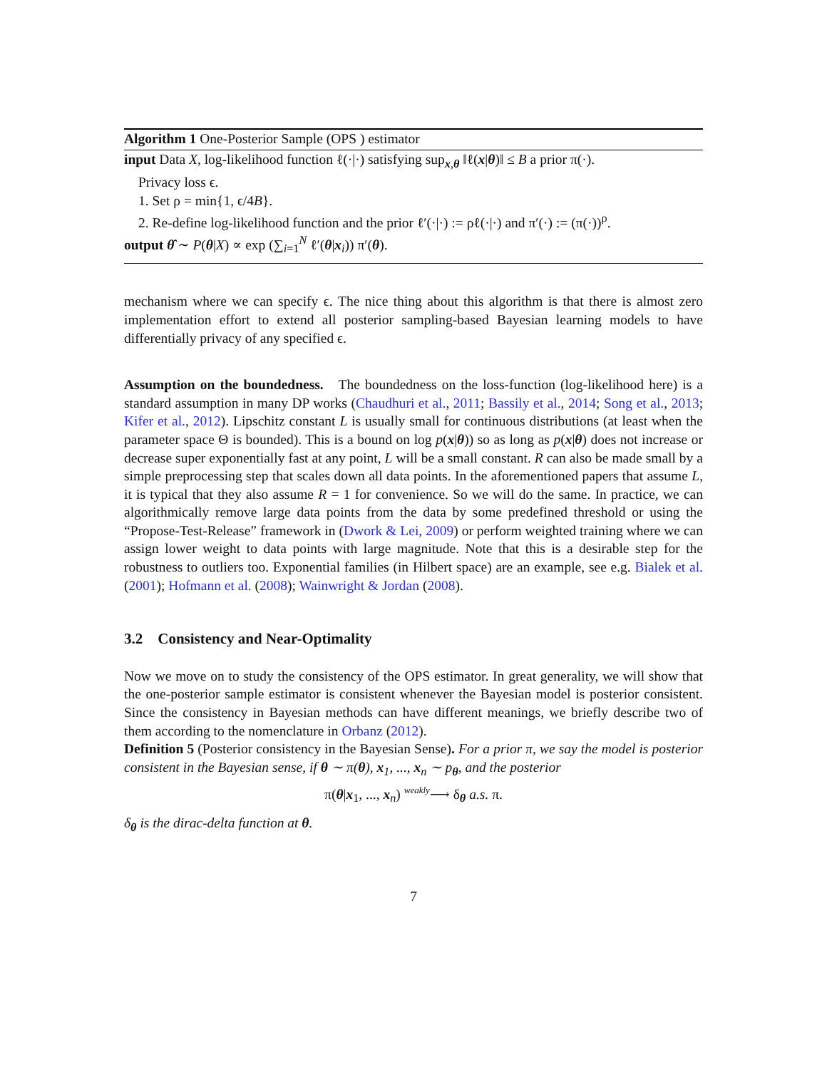Algorithm 1 One-Posterior Sample (OPS ) estimator
input Data X, log-likelihood function ℓ(·|·) satisfying sup<sub>x,θ</sub> ‖ℓ(x|θ)‖ ≤ B a prior π(·).
Privacy loss ϵ.
1. Set ρ = min{1, ϵ/4B}.
2. Re-define log-likelihood function and the prior ℓ′(·|·) := ρℓ(·|·) and π′(·) := (π(·))<sup>ρ</sup>.
output θ̂ ∼ P(θ|X) ∝ exp (∑<sub>i=1</sub><sup>N</sup> ℓ′(θ|x<sub>i</sub>)) π′(θ).
mechanism where we can specify ϵ. The nice thing about this algorithm is that there is almost zero implementation effort to extend all posterior sampling-based Bayesian learning models to have differentially privacy of any specified ϵ.
Assumption on the boundedness. The boundedness on the loss-function (log-likelihood here) is a standard assumption in many DP works (Chaudhuri et al., 2011; Bassily et al., 2014; Song et al., 2013; Kifer et al., 2012). Lipschitz constant L is usually small for continuous distributions (at least when the parameter space Θ is bounded). This is a bound on log p(x|θ)) so as long as p(x|θ) does not increase or decrease super exponentially fast at any point, L will be a small constant. R can also be made small by a simple preprocessing step that scales down all data points. In the aforementioned papers that assume L, it is typical that they also assume R = 1 for convenience. So we will do the same. In practice, we can algorithmically remove large data points from the data by some predefined threshold or using the “Propose-Test-Release” framework in (Dwork & Lei, 2009) or perform weighted training where we can assign lower weight to data points with large magnitude. Note that this is a desirable step for the robustness to outliers too. Exponential families (in Hilbert space) are an example, see e.g. Bialek et al. (2001); Hofmann et al. (2008); Wainwright & Jordan (2008).
3.2 Consistency and Near-Optimality
Now we move on to study the consistency of the OPS estimator. In great generality, we will show that the one-posterior sample estimator is consistent whenever the Bayesian model is posterior consistent. Since the consistency in Bayesian methods can have different meanings, we briefly describe two of them according to the nomenclature in Orbanz (2012).
Definition 5 (Posterior consistency in the Bayesian Sense). For a prior π, we say the model is posterior consistent in the Bayesian sense, if θ ∼ π(θ), x<sub>1</sub>, ..., x<sub>n</sub> ∼ p<sub>θ</sub>, and the posterior
π(θ|x<sub>1</sub>, ..., x<sub>n</sub>) <sup>weakly</sup>⟶ δ<sub>θ</sub> a.s. π.
δ<sub>θ</sub> is the dirac-delta function at θ.
7